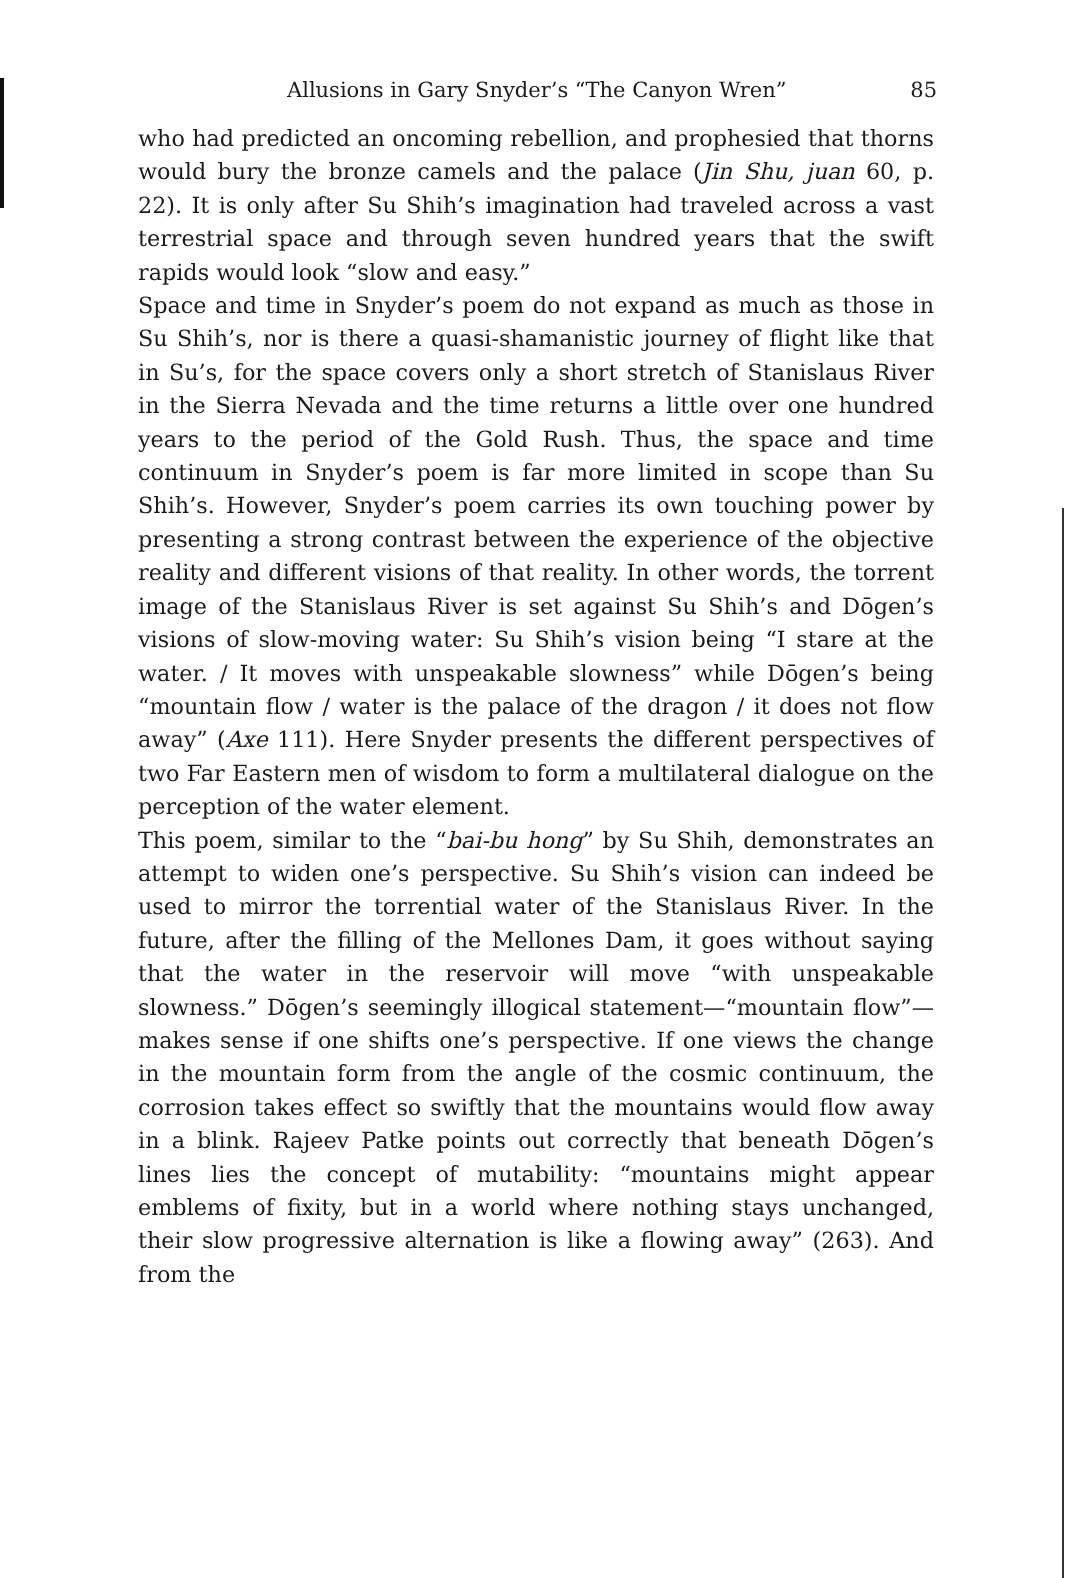Allusions in Gary Snyder’s “The Canyon Wren” 85
who had predicted an oncoming rebellion, and prophesied that thorns would bury the bronze camels and the palace (Jin Shu, juan 60, p. 22). It is only after Su Shih’s imagination had traveled across a vast terrestrial space and through seven hundred years that the swift rapids would look “slow and easy.”
Space and time in Snyder’s poem do not expand as much as those in Su Shih’s, nor is there a quasi-shamanistic journey of flight like that in Su’s, for the space covers only a short stretch of Stanislaus River in the Sierra Nevada and the time returns a little over one hundred years to the period of the Gold Rush. Thus, the space and time continuum in Snyder’s poem is far more limited in scope than Su Shih’s. However, Snyder’s poem carries its own touching power by presenting a strong contrast between the experience of the objective reality and different visions of that reality. In other words, the torrent image of the Stanislaus River is set against Su Shih’s and Dōgen’s visions of slow-moving water: Su Shih’s vision being “I stare at the water. / It moves with unspeakable slowness” while Dōgen’s being “mountain flow / water is the palace of the dragon / it does not flow away” (Axe 111). Here Snyder presents the different perspectives of two Far Eastern men of wisdom to form a multilateral dialogue on the perception of the water element.
This poem, similar to the “bai-bu hong” by Su Shih, demonstrates an attempt to widen one’s perspective. Su Shih’s vision can indeed be used to mirror the torrential water of the Stanislaus River. In the future, after the filling of the Mellones Dam, it goes without saying that the water in the reservoir will move “with unspeakable slowness.” Dōgen’s seemingly illogical statement—“mountain flow”—makes sense if one shifts one’s perspective. If one views the change in the mountain form from the angle of the cosmic continuum, the corrosion takes effect so swiftly that the mountains would flow away in a blink. Rajeev Patke points out correctly that beneath Dōgen’s lines lies the concept of mutability: “mountains might appear emblems of fixity, but in a world where nothing stays unchanged, their slow progressive alternation is like a flowing away” (263). And from the